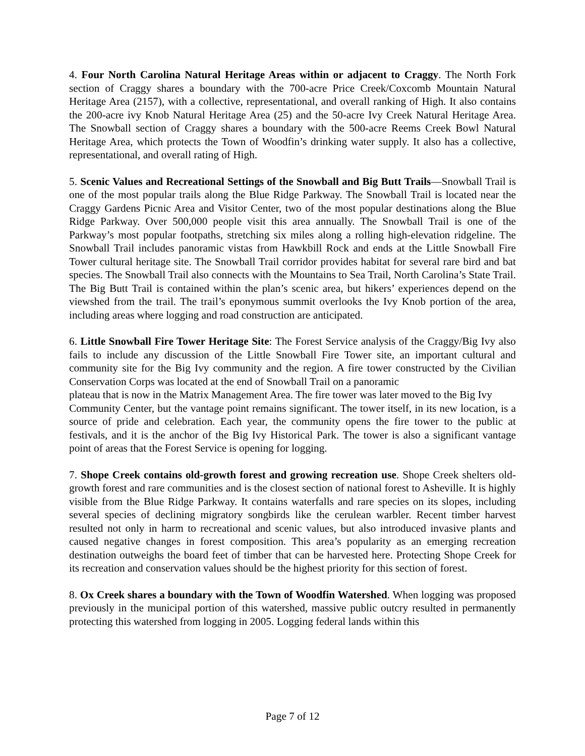4. Four North Carolina Natural Heritage Areas within or adjacent to Craggy. The North Fork section of Craggy shares a boundary with the 700-acre Price Creek/Coxcomb Mountain Natural Heritage Area (2157), with a collective, representational, and overall ranking of High. It also contains the 200-acre ivy Knob Natural Heritage Area (25) and the 50-acre Ivy Creek Natural Heritage Area. The Snowball section of Craggy shares a boundary with the 500-acre Reems Creek Bowl Natural Heritage Area, which protects the Town of Woodfin’s drinking water supply. It also has a collective, representational, and overall rating of High.
5. Scenic Values and Recreational Settings of the Snowball and Big Butt Trails—Snowball Trail is one of the most popular trails along the Blue Ridge Parkway. The Snowball Trail is located near the Craggy Gardens Picnic Area and Visitor Center, two of the most popular destinations along the Blue Ridge Parkway. Over 500,000 people visit this area annually. The Snowball Trail is one of the Parkway’s most popular footpaths, stretching six miles along a rolling high-elevation ridgeline. The Snowball Trail includes panoramic vistas from Hawkbill Rock and ends at the Little Snowball Fire Tower cultural heritage site. The Snowball Trail corridor provides habitat for several rare bird and bat species. The Snowball Trail also connects with the Mountains to Sea Trail, North Carolina’s State Trail. The Big Butt Trail is contained within the plan’s scenic area, but hikers’ experiences depend on the viewshed from the trail. The trail’s eponymous summit overlooks the Ivy Knob portion of the area, including areas where logging and road construction are anticipated.
6. Little Snowball Fire Tower Heritage Site: The Forest Service analysis of the Craggy/Big Ivy also fails to include any discussion of the Little Snowball Fire Tower site, an important cultural and community site for the Big Ivy community and the region. A fire tower constructed by the Civilian Conservation Corps was located at the end of Snowball Trail on a panoramic
plateau that is now in the Matrix Management Area. The fire tower was later moved to the Big Ivy
Community Center, but the vantage point remains significant. The tower itself, in its new location, is a source of pride and celebration. Each year, the community opens the fire tower to the public at festivals, and it is the anchor of the Big Ivy Historical Park. The tower is also a significant vantage point of areas that the Forest Service is opening for logging.
7. Shope Creek contains old-growth forest and growing recreation use. Shope Creek shelters old-growth forest and rare communities and is the closest section of national forest to Asheville. It is highly visible from the Blue Ridge Parkway. It contains waterfalls and rare species on its slopes, including several species of declining migratory songbirds like the cerulean warbler. Recent timber harvest resulted not only in harm to recreational and scenic values, but also introduced invasive plants and caused negative changes in forest composition. This area’s popularity as an emerging recreation destination outweighs the board feet of timber that can be harvested here. Protecting Shope Creek for its recreation and conservation values should be the highest priority for this section of forest.
8. Ox Creek shares a boundary with the Town of Woodfin Watershed. When logging was proposed previously in the municipal portion of this watershed, massive public outcry resulted in permanently protecting this watershed from logging in 2005. Logging federal lands within this
Page 7 of 12